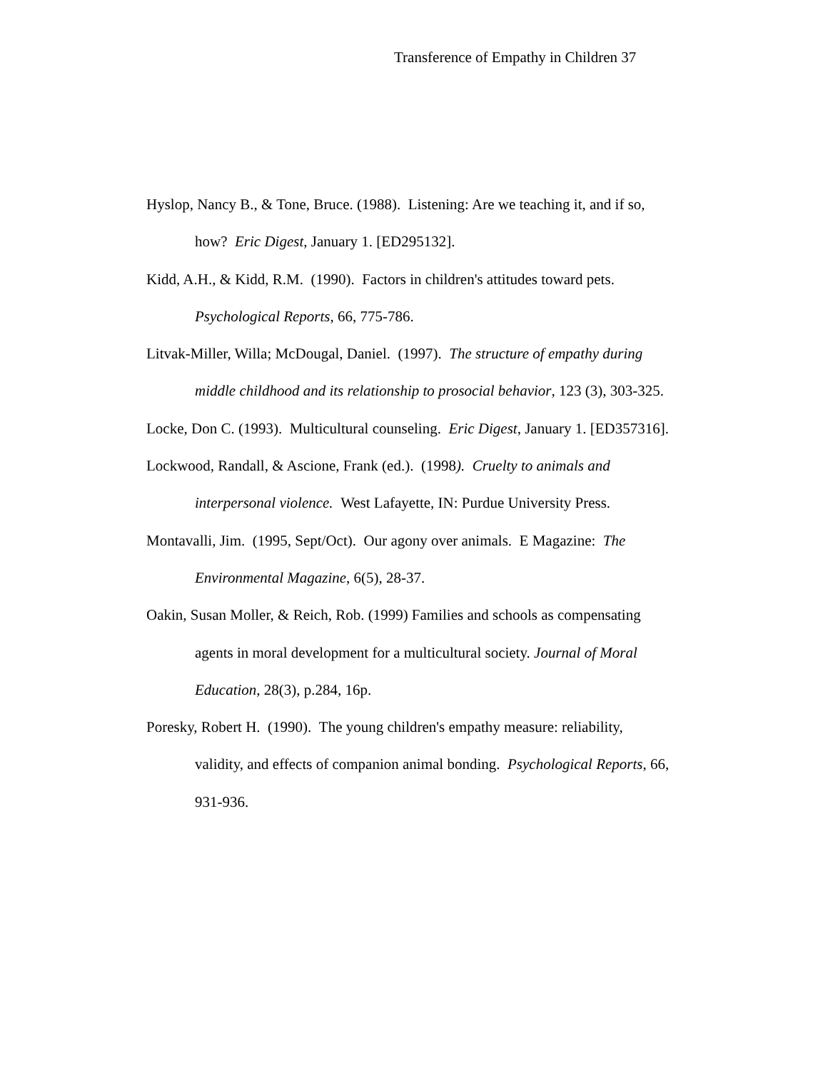Transference of Empathy in Children 37
Hyslop, Nancy B., & Tone, Bruce. (1988). Listening: Are we teaching it, and if so, how? Eric Digest, January 1. [ED295132].
Kidd, A.H., & Kidd, R.M. (1990). Factors in children's attitudes toward pets. Psychological Reports, 66, 775-786.
Litvak-Miller, Willa; McDougal, Daniel. (1997). The structure of empathy during middle childhood and its relationship to prosocial behavior, 123 (3), 303-325.
Locke, Don C. (1993). Multicultural counseling. Eric Digest, January 1. [ED357316].
Lockwood, Randall, & Ascione, Frank (ed.). (1998). Cruelty to animals and interpersonal violence. West Lafayette, IN: Purdue University Press.
Montavalli, Jim. (1995, Sept/Oct). Our agony over animals. E Magazine: The Environmental Magazine, 6(5), 28-37.
Oakin, Susan Moller, & Reich, Rob. (1999) Families and schools as compensating agents in moral development for a multicultural society. Journal of Moral Education, 28(3), p.284, 16p.
Poresky, Robert H. (1990). The young children's empathy measure: reliability, validity, and effects of companion animal bonding. Psychological Reports, 66, 931-936.